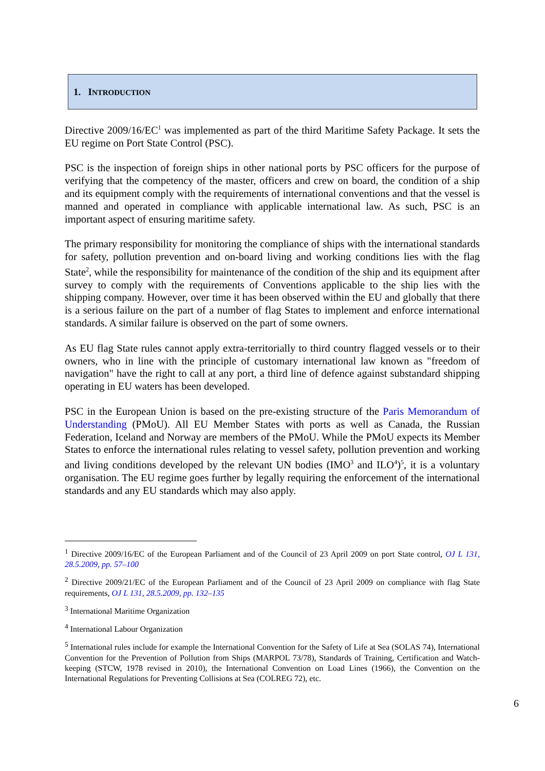1. INTRODUCTION
Directive 2009/16/EC<sup>1</sup> was implemented as part of the third Maritime Safety Package. It sets the EU regime on Port State Control (PSC).
PSC is the inspection of foreign ships in other national ports by PSC officers for the purpose of verifying that the competency of the master, officers and crew on board, the condition of a ship and its equipment comply with the requirements of international conventions and that the vessel is manned and operated in compliance with applicable international law. As such, PSC is an important aspect of ensuring maritime safety.
The primary responsibility for monitoring the compliance of ships with the international standards for safety, pollution prevention and on-board living and working conditions lies with the flag State<sup>2</sup>, while the responsibility for maintenance of the condition of the ship and its equipment after survey to comply with the requirements of Conventions applicable to the ship lies with the shipping company. However, over time it has been observed within the EU and globally that there is a serious failure on the part of a number of flag States to implement and enforce international standards. A similar failure is observed on the part of some owners.
As EU flag State rules cannot apply extra-territorially to third country flagged vessels or to their owners, who in line with the principle of customary international law known as "freedom of navigation" have the right to call at any port, a third line of defence against substandard shipping operating in EU waters has been developed.
PSC in the European Union is based on the pre-existing structure of the Paris Memorandum of Understanding (PMoU). All EU Member States with ports as well as Canada, the Russian Federation, Iceland and Norway are members of the PMoU. While the PMoU expects its Member States to enforce the international rules relating to vessel safety, pollution prevention and working and living conditions developed by the relevant UN bodies (IMO<sup>3</sup> and ILO<sup>4</sup>)<sup>5</sup>, it is a voluntary organisation. The EU regime goes further by legally requiring the enforcement of the international standards and any EU standards which may also apply.
<sup>1</sup> Directive 2009/16/EC of the European Parliament and of the Council of 23 April 2009 on port State control, OJ L 131, 28.5.2009, pp. 57–100
<sup>2</sup> Directive 2009/21/EC of the European Parliament and of the Council of 23 April 2009 on compliance with flag State requirements, OJ L 131, 28.5.2009, pp. 132–135
<sup>3</sup> International Maritime Organization
<sup>4</sup> International Labour Organization
<sup>5</sup> International rules include for example the International Convention for the Safety of Life at Sea (SOLAS 74), International Convention for the Prevention of Pollution from Ships (MARPOL 73/78), Standards of Training, Certification and Watch-keeping (STCW, 1978 revised in 2010), the International Convention on Load Lines (1966), the Convention on the International Regulations for Preventing Collisions at Sea (COLREG 72), etc.
6